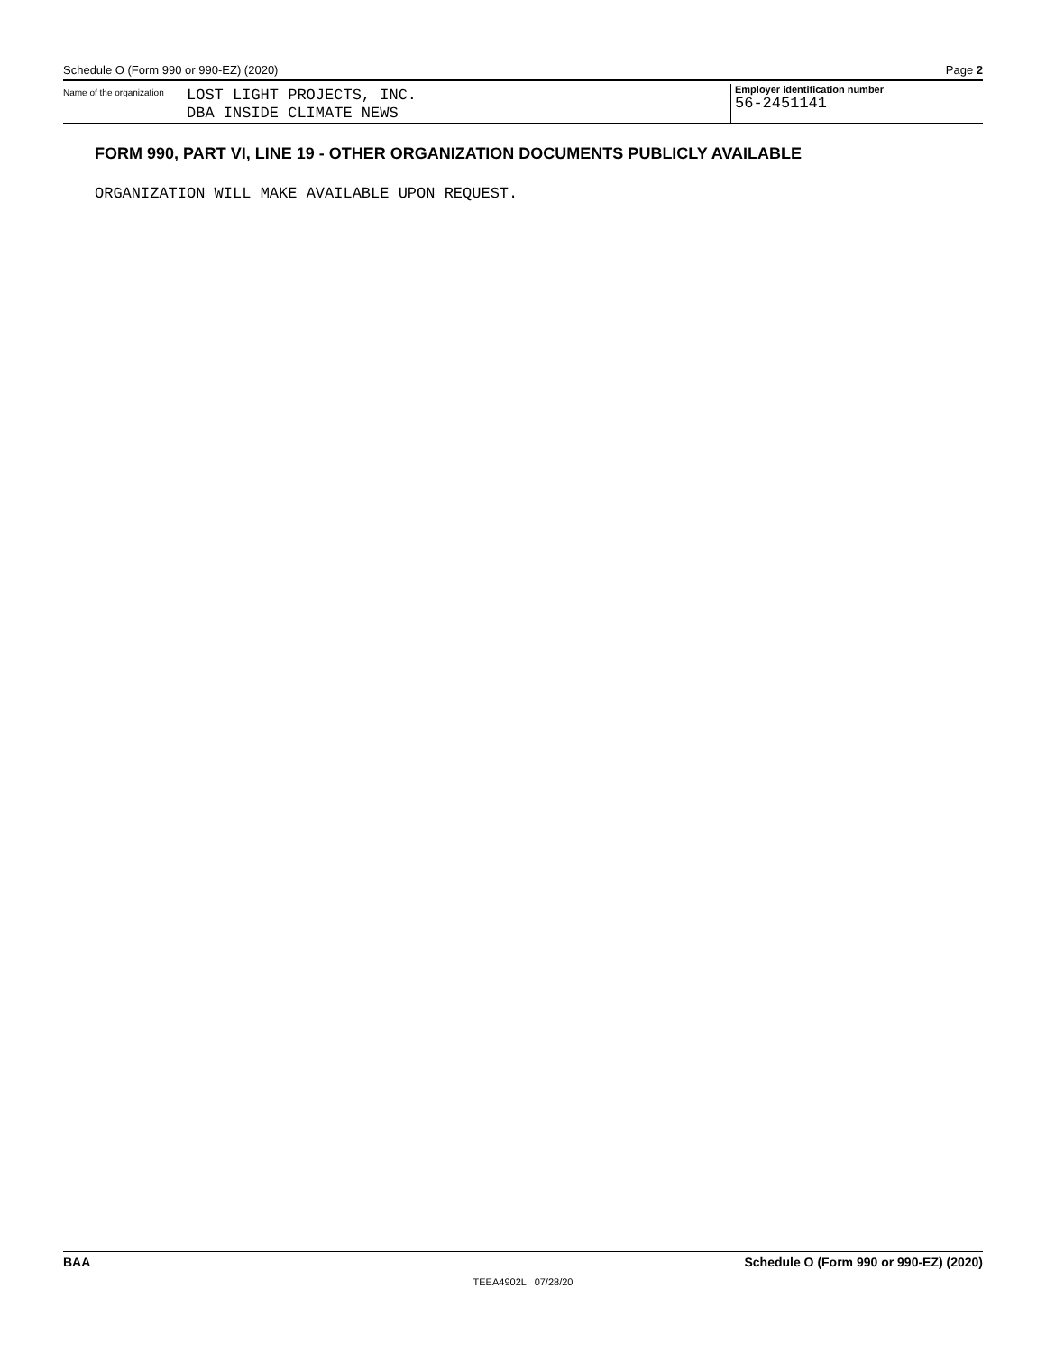Schedule O (Form 990 or 990-EZ) (2020) Page 2
Name of the organization
LOST LIGHT PROJECTS, INC.
DBA INSIDE CLIMATE NEWS
Employer identification number
56-2451141
FORM 990, PART VI, LINE 19 - OTHER ORGANIZATION DOCUMENTS PUBLICLY AVAILABLE
ORGANIZATION WILL MAKE AVAILABLE UPON REQUEST.
BAA Schedule O (Form 990 or 990-EZ) (2020)
TEEA4902L 07/28/20